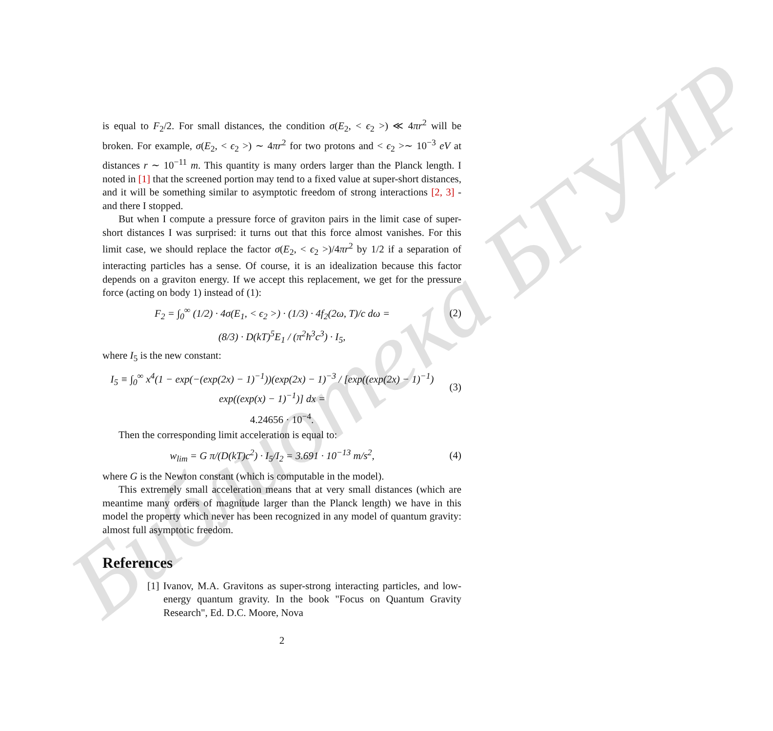Библиотека БГУИР
is equal to F<sub>2</sub>/2. For small distances, the condition σ(E<sub>2</sub>, < ϵ<sub>2</sub> >) ≪ 4πr<sup>2</sup> will be broken. For example, σ(E<sub>2</sub>, < ϵ<sub>2</sub> >) ∼ 4πr<sup>2</sup> for two protons and < ϵ<sub>2</sub> >∼ 10<sup>−3</sup> eV at distances r ∼ 10<sup>−11</sup> m. This quantity is many orders larger than the Planck length. I noted in [1] that the screened portion may tend to a fixed value at super-short distances, and it will be something similar to asymptotic freedom of strong interactions [2, 3] - and there I stopped.
But when I compute a pressure force of graviton pairs in the limit case of super-short distances I was surprised: it turns out that this force almost vanishes. For this limit case, we should replace the factor σ(E<sub>2</sub>, < ϵ<sub>2</sub> >)/4πr<sup>2</sup> by 1/2 if a separation of interacting particles has a sense. Of course, it is an idealization because this factor depends on a graviton energy. If we accept this replacement, we get for the pressure force (acting on body 1) instead of (1):
F<sub>2</sub> = ∫<sub>0</sub><sup>∞</sup> (1/2) · 4σ(E<sub>1</sub>, < ϵ<sub>2</sub> >) · (1/3) · 4f<sub>2</sub>(2ω, T)/c dω =
(2)
(8/3) · D(kT)<sup>5</sup>E<sub>1</sub> / (π<sup>2</sup>ħ<sup>3</sup>c<sup>3</sup>) · I<sub>5</sub>,
where I<sub>5</sub> is the new constant:
I<sub>5</sub> ≡ ∫<sub>0</sub><sup>∞</sup> x<sup>4</sup>(1 − exp(−(exp(2x) − 1)<sup>−1</sup>))(exp(2x) − 1)<sup>−3</sup> / [exp((exp(2x) − 1)<sup>−1</sup>) exp((exp(x) − 1)<sup>−1</sup>)] dx =
(3)
4.24656 · 10<sup>−4</sup>.
Then the corresponding limit acceleration is equal to:
w<sub>lim</sub> = G π/(D(kT)c<sup>2</sup>) · I<sub>5</sub>/I<sub>2</sub> = 3.691 · 10<sup>−13</sup> m/s<sup>2</sup>,
(4)
where G is the Newton constant (which is computable in the model).
This extremely small acceleration means that at very small distances (which are meantime many orders of magnitude larger than the Planck length) we have in this model the property which never has been recognized in any model of quantum gravity: almost full asymptotic freedom.
References
[1] Ivanov, M.A. Gravitons as super-strong interacting particles, and low-energy quantum gravity. In the book "Focus on Quantum Gravity Research", Ed. D.C. Moore, Nova
2